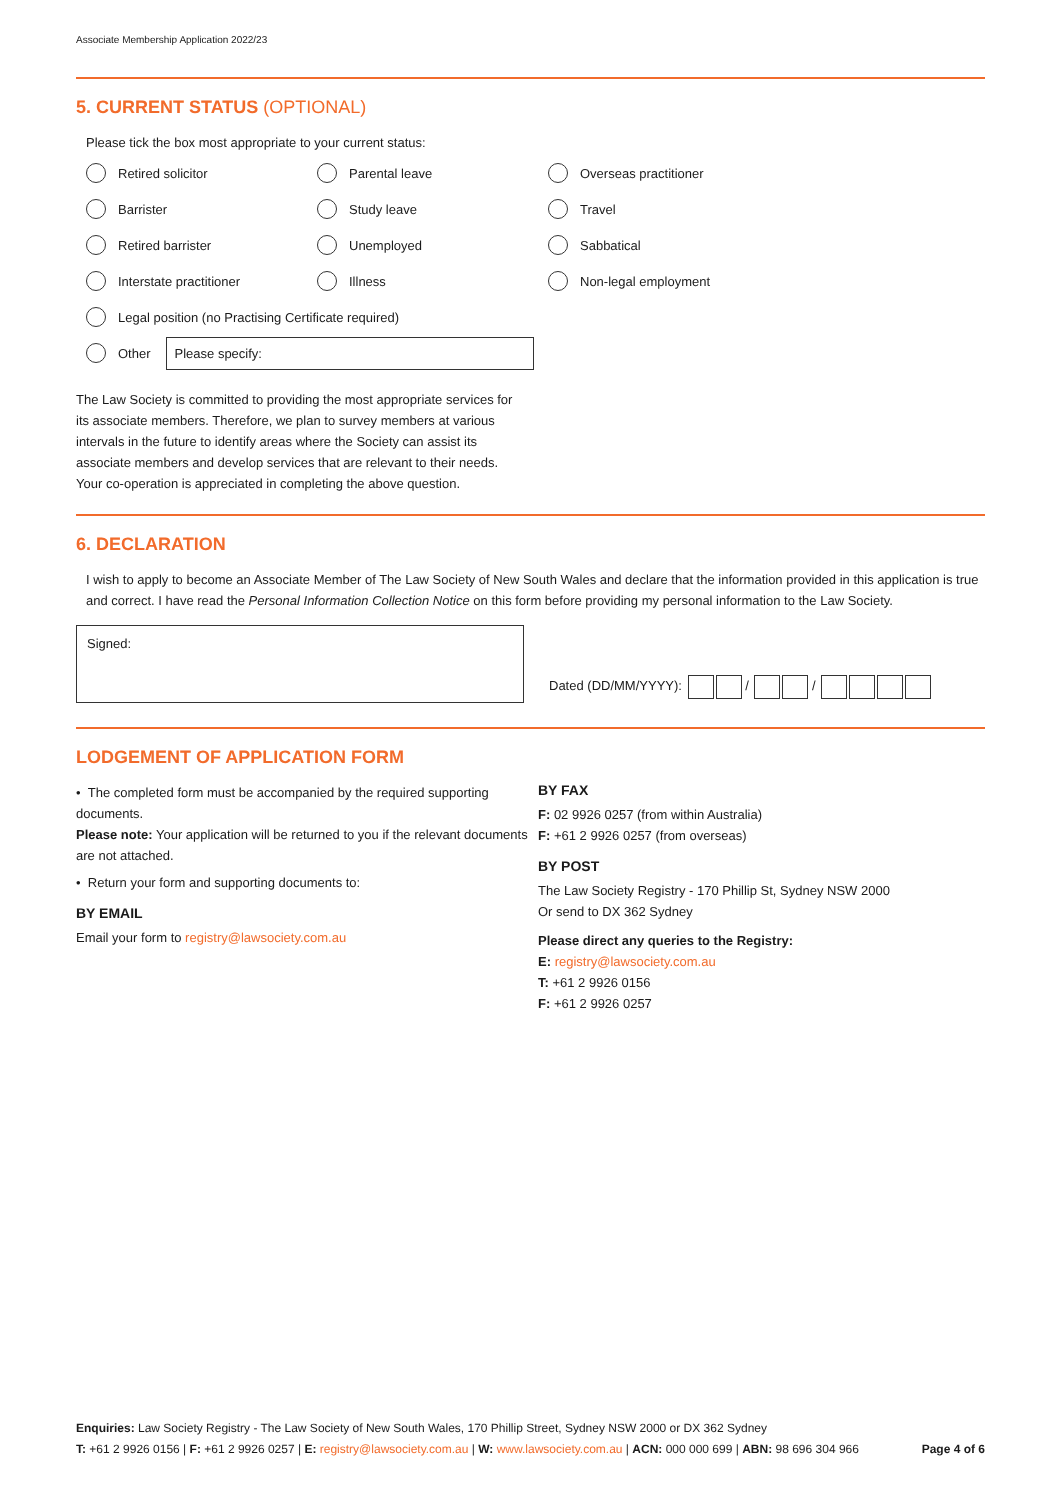Associate Membership Application 2022/23
5. CURRENT STATUS (OPTIONAL)
Please tick the box most appropriate to your current status:
Retired solicitor
Parental leave
Overseas practitioner
Barrister
Study leave
Travel
Retired barrister
Unemployed
Sabbatical
Interstate practitioner
Illness
Non-legal employment
Legal position (no Practising Certificate required)
Other Please specify:
The Law Society is committed to providing the most appropriate services for its associate members. Therefore, we plan to survey members at various intervals in the future to identify areas where the Society can assist its associate members and develop services that are relevant to their needs. Your co-operation is appreciated in completing the above question.
6. DECLARATION
I wish to apply to become an Associate Member of The Law Society of New South Wales and declare that the information provided in this application is true and correct. I have read the Personal Information Collection Notice on this form before providing my personal information to the Law Society.
Signed:
Dated (DD/MM/YYYY): / /
LODGEMENT OF APPLICATION FORM
• The completed form must be accompanied by the required supporting documents.
Please note: Your application will be returned to you if the relevant documents are not attached.
• Return your form and supporting documents to:
BY EMAIL
Email your form to registry@lawsociety.com.au
BY FAX
F: 02 9926 0257 (from within Australia)
F: +61 2 9926 0257 (from overseas)
BY POST
The Law Society Registry - 170 Phillip St, Sydney NSW 2000
Or send to DX 362 Sydney
Please direct any queries to the Registry:
E: registry@lawsociety.com.au
T: +61 2 9926 0156
F: +61 2 9926 0257
Enquiries: Law Society Registry - The Law Society of New South Wales, 170 Phillip Street, Sydney NSW 2000 or DX 362 Sydney
T: +61 2 9926 0156 | F: +61 2 9926 0257 | E: registry@lawsociety.com.au | W: www.lawsociety.com.au | ACN: 000 000 699 | ABN: 98 696 304 966 Page 4 of 6